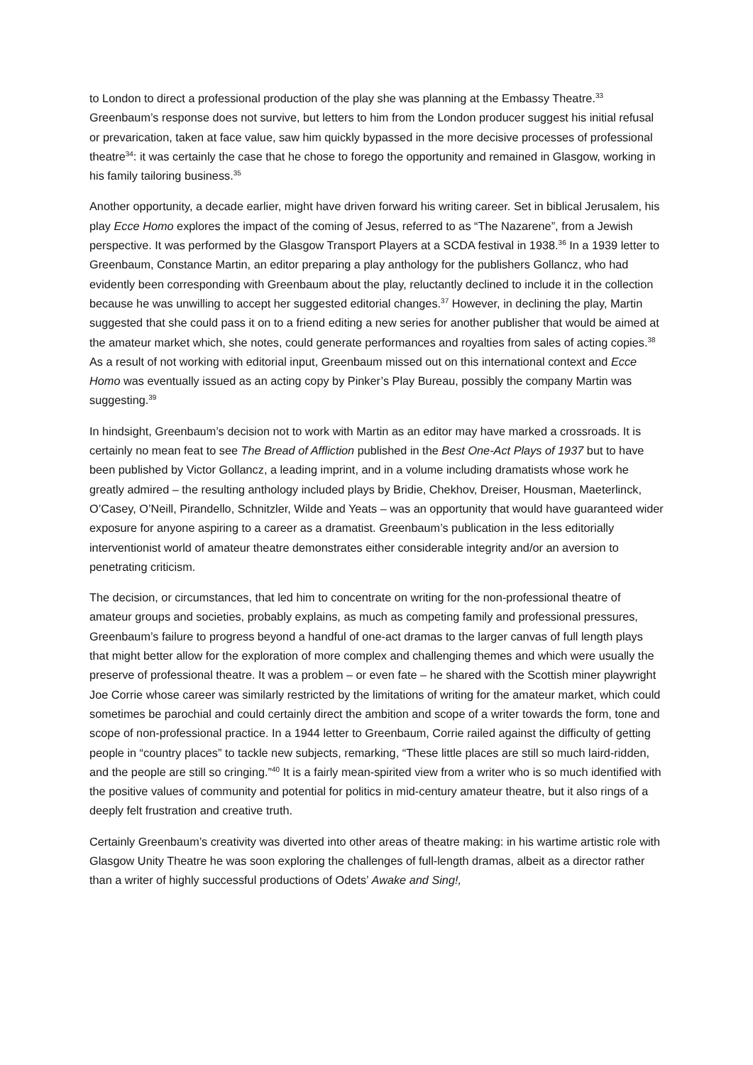to London to direct a professional production of the play she was planning at the Embassy Theatre.<sup>33</sup> Greenbaum’s response does not survive, but letters to him from the London producer suggest his initial refusal or prevarication, taken at face value, saw him quickly bypassed in the more decisive processes of professional theatre<sup>34</sup>: it was certainly the case that he chose to forego the opportunity and remained in Glasgow, working in his family tailoring business.<sup>35</sup>
Another opportunity, a decade earlier, might have driven forward his writing career. Set in biblical Jerusalem, his play Ecce Homo explores the impact of the coming of Jesus, referred to as “The Nazarene”, from a Jewish perspective. It was performed by the Glasgow Transport Players at a SCDA festival in 1938.<sup>36</sup> In a 1939 letter to Greenbaum, Constance Martin, an editor preparing a play anthology for the publishers Gollancz, who had evidently been corresponding with Greenbaum about the play, reluctantly declined to include it in the collection because he was unwilling to accept her suggested editorial changes.<sup>37</sup> However, in declining the play, Martin suggested that she could pass it on to a friend editing a new series for another publisher that would be aimed at the amateur market which, she notes, could generate performances and royalties from sales of acting copies.<sup>38</sup> As a result of not working with editorial input, Greenbaum missed out on this international context and Ecce Homo was eventually issued as an acting copy by Pinker’s Play Bureau, possibly the company Martin was suggesting.<sup>39</sup>
In hindsight, Greenbaum’s decision not to work with Martin as an editor may have marked a crossroads. It is certainly no mean feat to see The Bread of Affliction published in the Best One-Act Plays of 1937 but to have been published by Victor Gollancz, a leading imprint, and in a volume including dramatists whose work he greatly admired – the resulting anthology included plays by Bridie, Chekhov, Dreiser, Housman, Maeterlinck, O’Casey, O’Neill, Pirandello, Schnitzler, Wilde and Yeats – was an opportunity that would have guaranteed wider exposure for anyone aspiring to a career as a dramatist. Greenbaum’s publication in the less editorially interventionist world of amateur theatre demonstrates either considerable integrity and/or an aversion to penetrating criticism.
The decision, or circumstances, that led him to concentrate on writing for the non-professional theatre of amateur groups and societies, probably explains, as much as competing family and professional pressures, Greenbaum’s failure to progress beyond a handful of one-act dramas to the larger canvas of full length plays that might better allow for the exploration of more complex and challenging themes and which were usually the preserve of professional theatre. It was a problem – or even fate – he shared with the Scottish miner playwright Joe Corrie whose career was similarly restricted by the limitations of writing for the amateur market, which could sometimes be parochial and could certainly direct the ambition and scope of a writer towards the form, tone and scope of non-professional practice. In a 1944 letter to Greenbaum, Corrie railed against the difficulty of getting people in “country places” to tackle new subjects, remarking, “These little places are still so much laird-ridden, and the people are still so cringing.”<sup>40</sup> It is a fairly mean-spirited view from a writer who is so much identified with the positive values of community and potential for politics in mid-century amateur theatre, but it also rings of a deeply felt frustration and creative truth.
Certainly Greenbaum’s creativity was diverted into other areas of theatre making: in his wartime artistic role with Glasgow Unity Theatre he was soon exploring the challenges of full-length dramas, albeit as a director rather than a writer of highly successful productions of Odets’ Awake and Sing!,